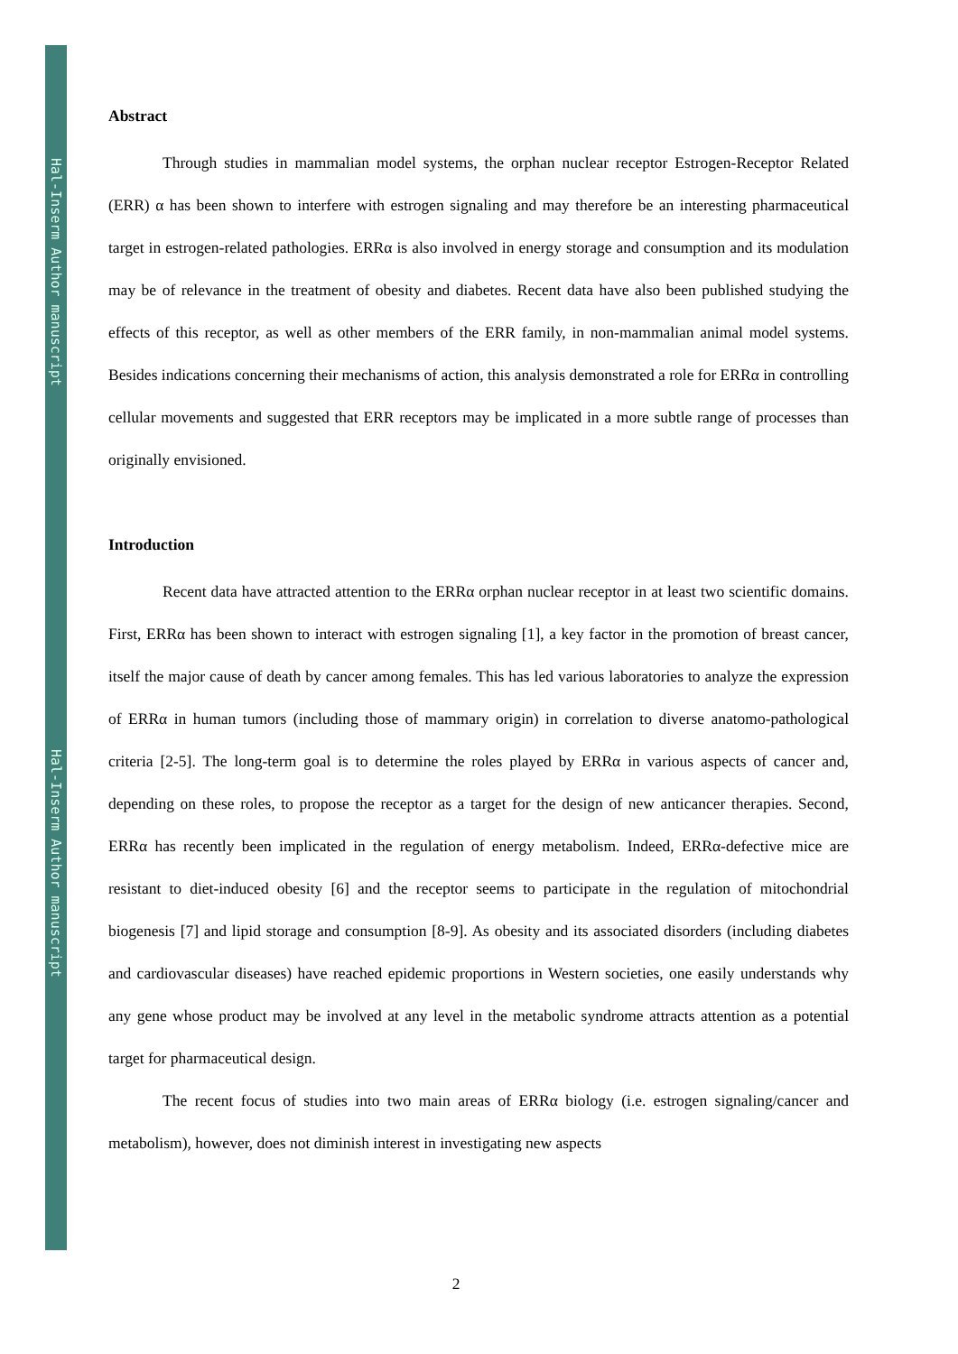Hal-Inserm Author manuscript
Hal-Inserm Author manuscript
Abstract
Through studies in mammalian model systems, the orphan nuclear receptor Estrogen-Receptor Related (ERR) α has been shown to interfere with estrogen signaling and may therefore be an interesting pharmaceutical target in estrogen-related pathologies. ERRα is also involved in energy storage and consumption and its modulation may be of relevance in the treatment of obesity and diabetes. Recent data have also been published studying the effects of this receptor, as well as other members of the ERR family, in non-mammalian animal model systems. Besides indications concerning their mechanisms of action, this analysis demonstrated a role for ERRα in controlling cellular movements and suggested that ERR receptors may be implicated in a more subtle range of processes than originally envisioned.
Introduction
Recent data have attracted attention to the ERRα orphan nuclear receptor in at least two scientific domains. First, ERRα has been shown to interact with estrogen signaling [1], a key factor in the promotion of breast cancer, itself the major cause of death by cancer among females. This has led various laboratories to analyze the expression of ERRα in human tumors (including those of mammary origin) in correlation to diverse anatomo-pathological criteria [2-5]. The long-term goal is to determine the roles played by ERRα in various aspects of cancer and, depending on these roles, to propose the receptor as a target for the design of new anticancer therapies. Second, ERRα has recently been implicated in the regulation of energy metabolism. Indeed, ERRα-defective mice are resistant to diet-induced obesity [6] and the receptor seems to participate in the regulation of mitochondrial biogenesis [7] and lipid storage and consumption [8-9]. As obesity and its associated disorders (including diabetes and cardiovascular diseases) have reached epidemic proportions in Western societies, one easily understands why any gene whose product may be involved at any level in the metabolic syndrome attracts attention as a potential target for pharmaceutical design.
The recent focus of studies into two main areas of ERRα biology (i.e. estrogen signaling/cancer and metabolism), however, does not diminish interest in investigating new aspects
2